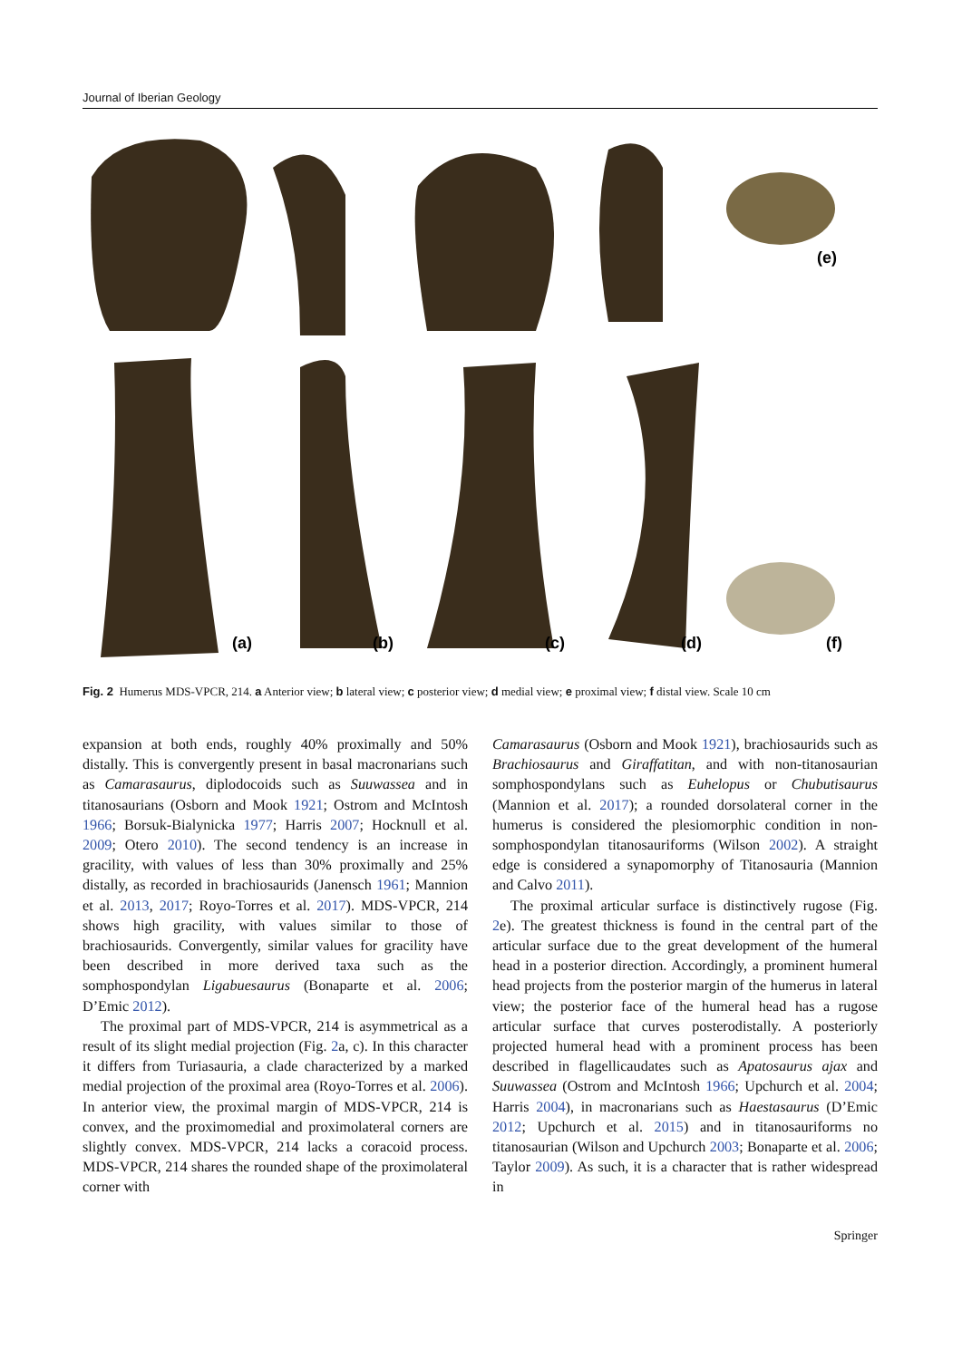Journal of Iberian Geology
(a)
(b)
(c)
(d)
(e)
(f)
Fig. 2 Humerus MDS-VPCR, 214. a Anterior view; b lateral view; c posterior view; d medial view; e proximal view; f distal view. Scale 10 cm
expansion at both ends, roughly 40% proximally and 50% distally. This is convergently present in basal macronarians such as Camarasaurus, diplodocoids such as Suuwassea and in titanosaurians (Osborn and Mook 1921; Ostrom and McIntosh 1966; Borsuk-Bialynicka 1977; Harris 2007; Hocknull et al. 2009; Otero 2010). The second tendency is an increase in gracility, with values of less than 30% proximally and 25% distally, as recorded in brachiosaurids (Janensch 1961; Mannion et al. 2013, 2017; Royo-Torres et al. 2017). MDS-VPCR, 214 shows high gracility, with values similar to those of brachiosaurids. Convergently, similar values for gracility have been described in more derived taxa such as the somphospondylan Ligabuesaurus (Bonaparte et al. 2006; D’Emic 2012).
The proximal part of MDS-VPCR, 214 is asymmetrical as a result of its slight medial projection (Fig. 2a, c). In this character it differs from Turiasauria, a clade characterized by a marked medial projection of the proximal area (Royo-Torres et al. 2006). In anterior view, the proximal margin of MDS-VPCR, 214 is convex, and the proximomedial and proximolateral corners are slightly convex. MDS-VPCR, 214 lacks a coracoid process. MDS-VPCR, 214 shares the rounded shape of the proximolateral corner with
Camarasaurus (Osborn and Mook 1921), brachiosaurids such as Brachiosaurus and Giraffatitan, and with non-titanosaurian somphospondylans such as Euhelopus or Chubutisaurus (Mannion et al. 2017); a rounded dorsolateral corner in the humerus is considered the plesiomorphic condition in non-somphospondylan titanosauriforms (Wilson 2002). A straight edge is considered a synapomorphy of Titanosauria (Mannion and Calvo 2011).
The proximal articular surface is distinctively rugose (Fig. 2e). The greatest thickness is found in the central part of the articular surface due to the great development of the humeral head in a posterior direction. Accordingly, a prominent humeral head projects from the posterior margin of the humerus in lateral view; the posterior face of the humeral head has a rugose articular surface that curves posterodistally. A posteriorly projected humeral head with a prominent process has been described in flagellicaudates such as Apatosaurus ajax and Suuwassea (Ostrom and McIntosh 1966; Upchurch et al. 2004; Harris 2004), in macronarians such as Haestasaurus (D’Emic 2012; Upchurch et al. 2015) and in titanosauriforms no titanosaurian (Wilson and Upchurch 2003; Bonaparte et al. 2006; Taylor 2009). As such, it is a character that is rather widespread in
Springer